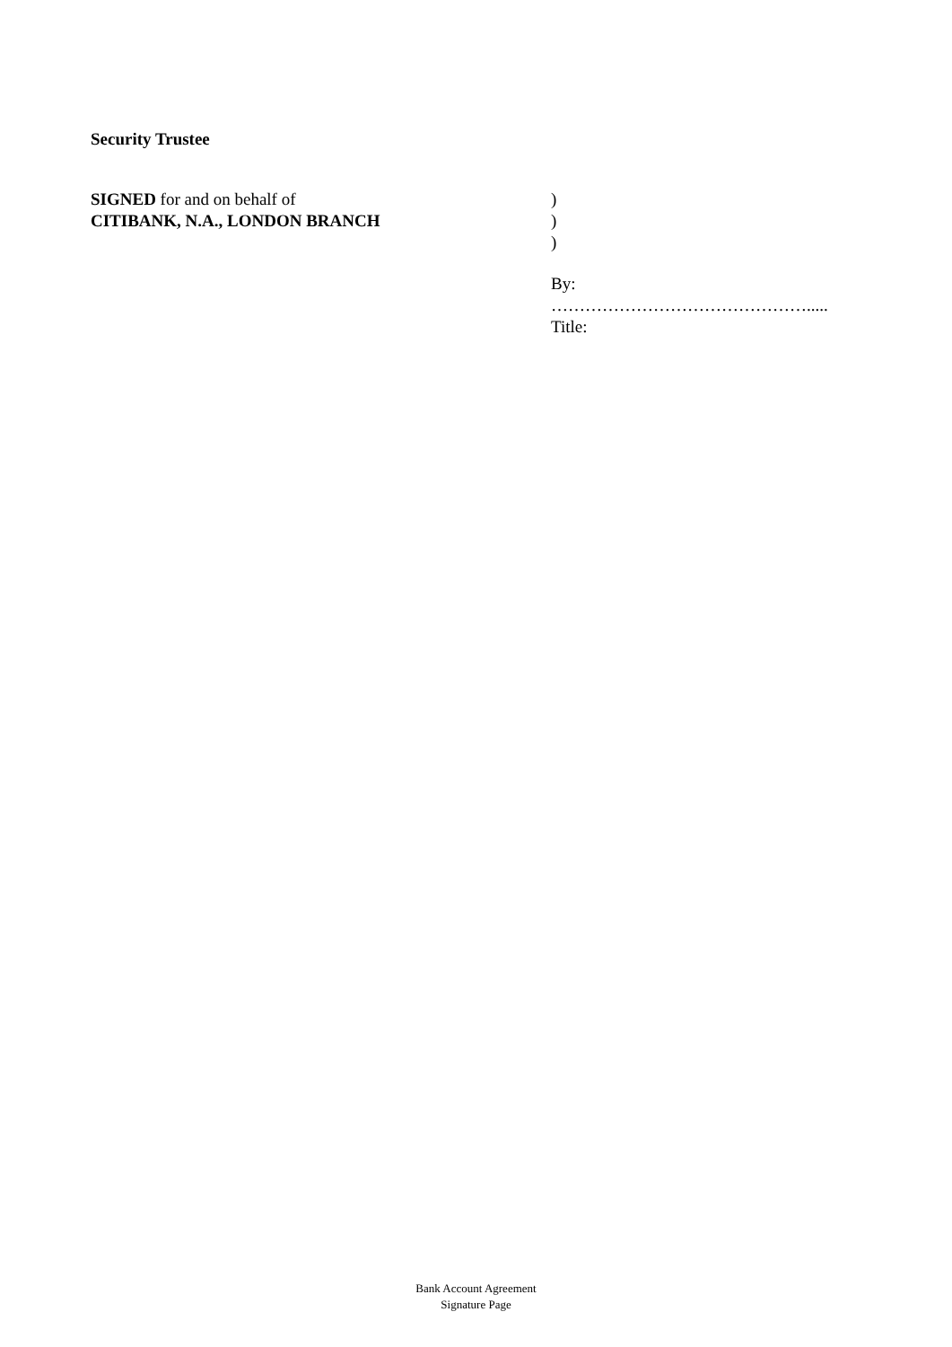Security Trustee
SIGNED for and on behalf of
CITIBANK, N.A., LONDON BRANCH
)
)
)
By:
……………………………………….....
Title:
Bank Account Agreement
Signature Page